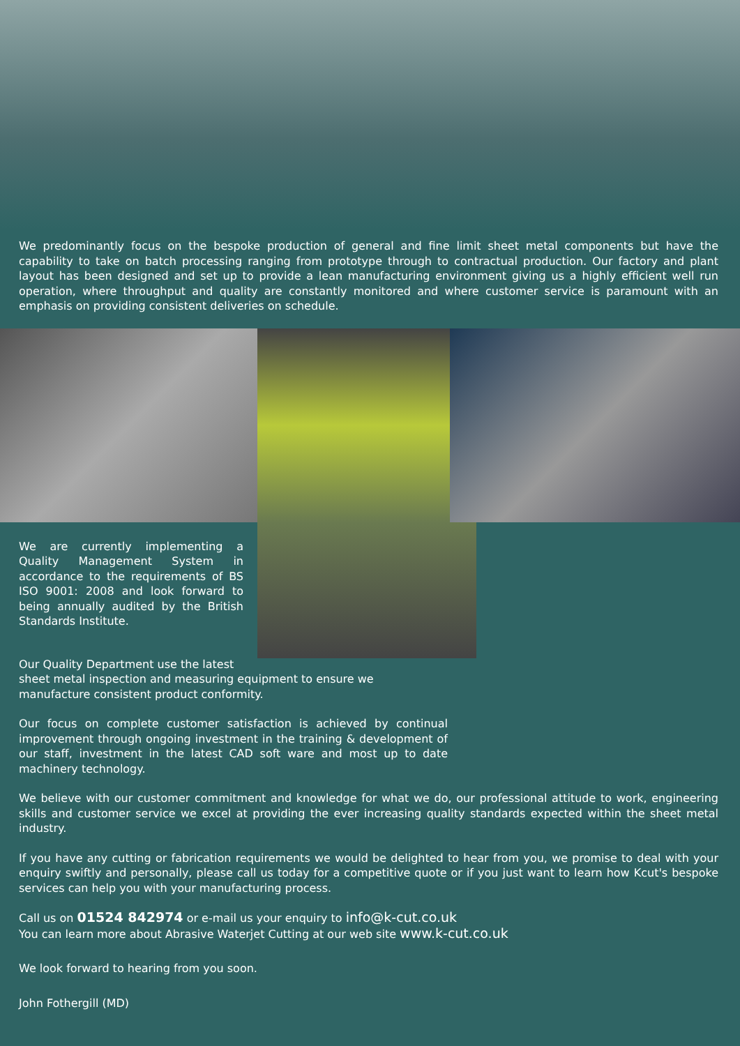We predominantly focus on the bespoke production of general and fine limit sheet metal components but have the capability to take on batch processing ranging from prototype through to contractual production. Our factory and plant layout has been designed and set up to provide a lean manufacturing environment giving us a highly efficient well run operation, where throughput and quality are constantly monitored and where customer service is paramount with an emphasis on providing consistent deliveries on schedule.
We are currently implementing a Quality Management System in accordance to the requirements of BS ISO 9001: 2008 and look forward to being annually audited by the British Standards Institute.
Our Quality Department use the latest
sheet metal inspection and measuring equipment to ensure we manufacture consistent product conformity.
Our focus on complete customer satisfaction is achieved by continual improvement through ongoing investment in the training & development of our staff, investment in the latest CAD soft ware and most up to date machinery technology.
We believe with our customer commitment and knowledge for what we do, our professional attitude to work, engineering skills and customer service we excel at providing the ever increasing quality standards expected within the sheet metal industry.
If you have any cutting or fabrication requirements we would be delighted to hear from you, we promise to deal with your enquiry swiftly and personally, please call us today for a competitive quote or if you just want to learn how Kcut's bespoke services can help you with your manufacturing process.
Call us on 01524 842974 or e-mail us your enquiry to info@k-cut.co.uk
You can learn more about Abrasive Waterjet Cutting at our web site www.k-cut.co.uk
We look forward to hearing from you soon.
John Fothergill (MD)